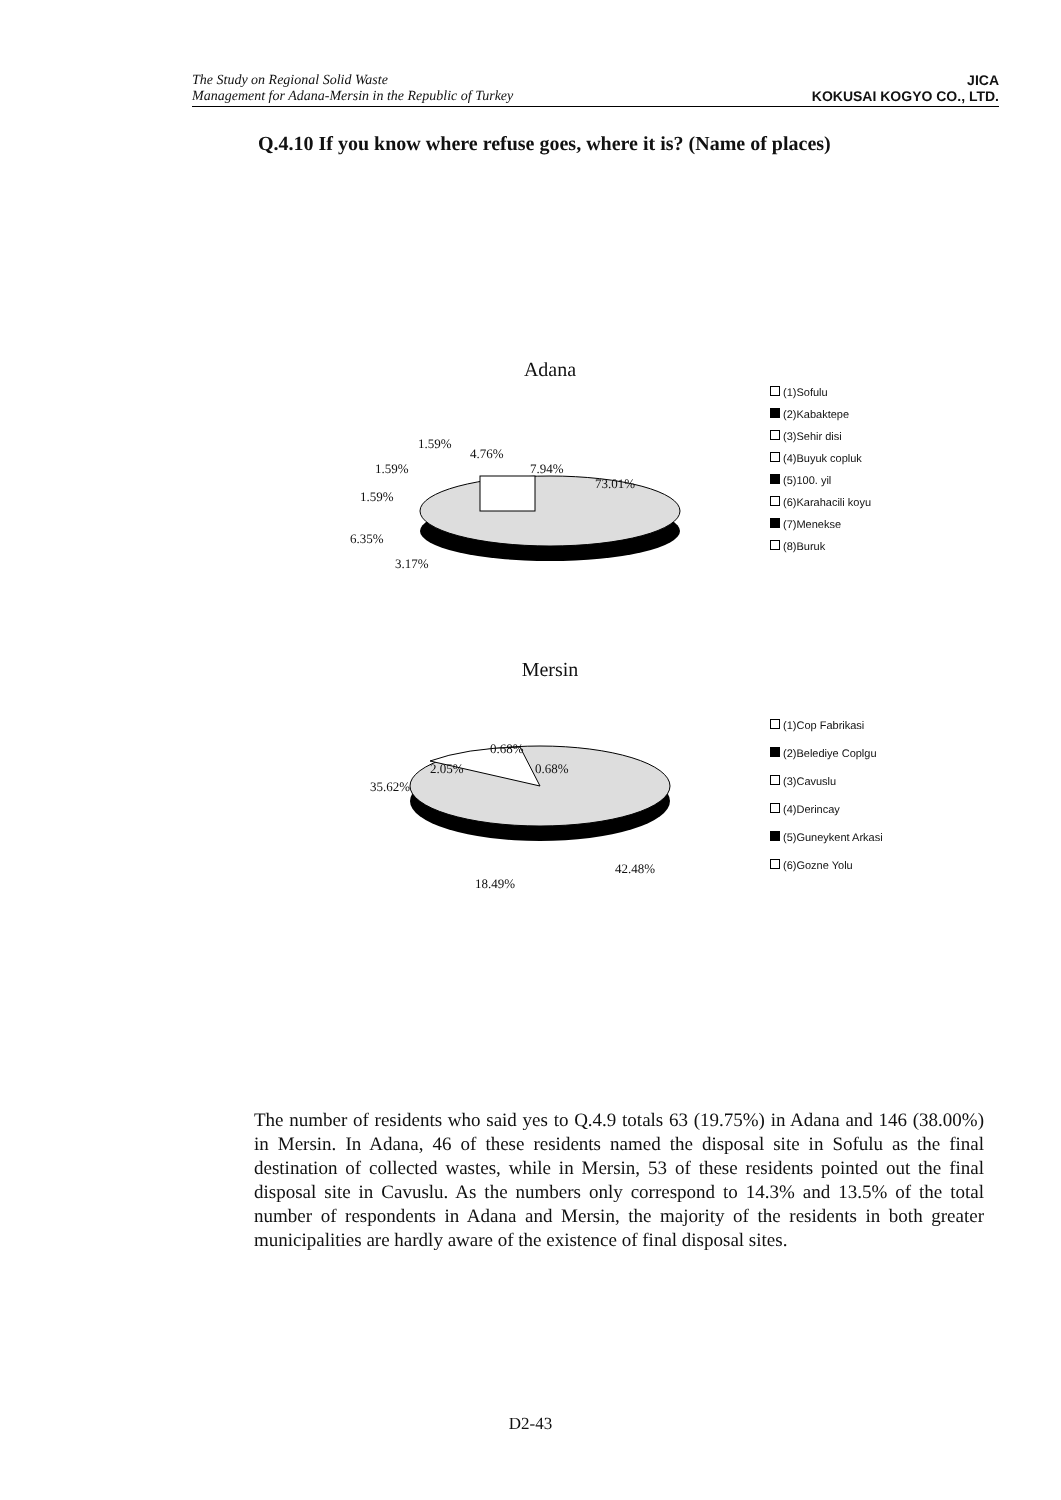The Study on Regional Solid Waste
Management for Adana-Mersin in the Republic of Turkey
JICA
KOKUSAI KOGYO CO., LTD.
Q.4.10 If you know where refuse goes, where it is? (Name of places)
Adana
1.59%
4.76%
1.59% 7.94%
73.01%
1.59%
6.35%
3.17%
(1)Sofulu
(2)Kabaktepe
(3)Sehir disi
(4)Buyuk copluk
(5)100. yil
(6)Karahacili koyu
(7)Menekse
(8)Buruk
Mersin
0.68%
2.05% 0.68%
35.62%
42.48%
18.49%
(1)Cop Fabrikasi
(2)Belediye Coplgu
(3)Cavuslu
(4)Derincay
(5)Guneykent Arkasi
(6)Gozne Yolu
The number of residents who said yes to Q.4.9 totals 63 (19.75%) in Adana and 146 (38.00%) in Mersin. In Adana, 46 of these residents named the disposal site in Sofulu as the final destination of collected wastes, while in Mersin, 53 of these residents pointed out the final disposal site in Cavuslu. As the numbers only correspond to 14.3% and 13.5% of the total number of respondents in Adana and Mersin, the majority of the residents in both greater municipalities are hardly aware of the existence of final disposal sites.
D2-43